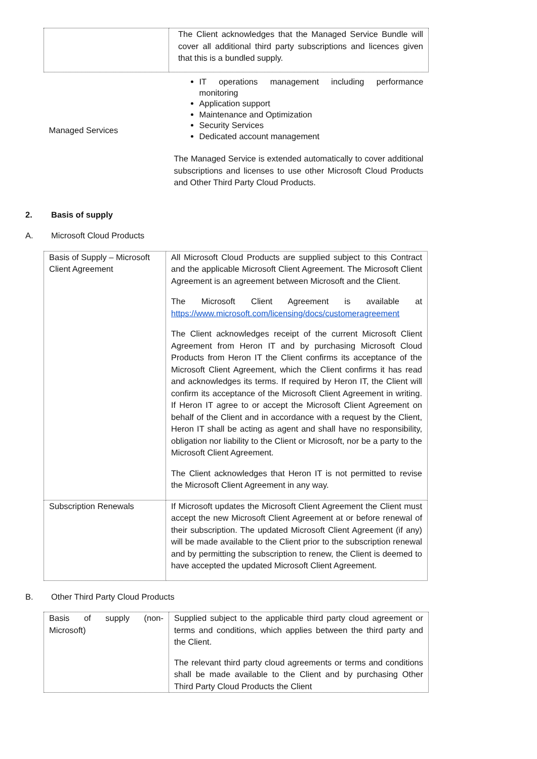| | The Client acknowledges that the Managed Service Bundle will cover all additional third party subscriptions and licences given that this is a bundled supply. |
| Managed Services | IT operations management including performance monitoring Application support Maintenance and Optimization Security Services Dedicated account management The Managed Service is extended automatically to cover additional subscriptions and licenses to use other Microsoft Cloud Products and Other Third Party Cloud Products. |
2. Basis of supply
A. Microsoft Cloud Products
| Basis of Supply – Microsoft Client Agreement | All Microsoft Cloud Products are supplied subject to this Contract and the applicable Microsoft Client Agreement. The Microsoft Client Agreement is an agreement between Microsoft and the Client. The Microsoft Client Agreement is available at https://www.microsoft.com/licensing/docs/customeragreement The Client acknowledges receipt of the current Microsoft Client Agreement from Heron IT and by purchasing Microsoft Cloud Products from Heron IT the Client confirms its acceptance of the Microsoft Client Agreement, which the Client confirms it has read and acknowledges its terms. If required by Heron IT, the Client will confirm its acceptance of the Microsoft Client Agreement in writing. If Heron IT agree to or accept the Microsoft Client Agreement on behalf of the Client and in accordance with a request by the Client, Heron IT shall be acting as agent and shall have no responsibility, obligation nor liability to the Client or Microsoft, nor be a party to the Microsoft Client Agreement. The Client acknowledges that Heron IT is not permitted to revise the Microsoft Client Agreement in any way. |
| Subscription Renewals | If Microsoft updates the Microsoft Client Agreement the Client must accept the new Microsoft Client Agreement at or before renewal of their subscription. The updated Microsoft Client Agreement (if any) will be made available to the Client prior to the subscription renewal and by permitting the subscription to renew, the Client is deemed to have accepted the updated Microsoft Client Agreement. |
B. Other Third Party Cloud Products
| Basis of supply (non-Microsoft) | Supplied subject to the applicable third party cloud agreement or terms and conditions, which applies between the third party and the Client. The relevant third party cloud agreements or terms and conditions shall be made available to the Client and by purchasing Other Third Party Cloud Products the Client |